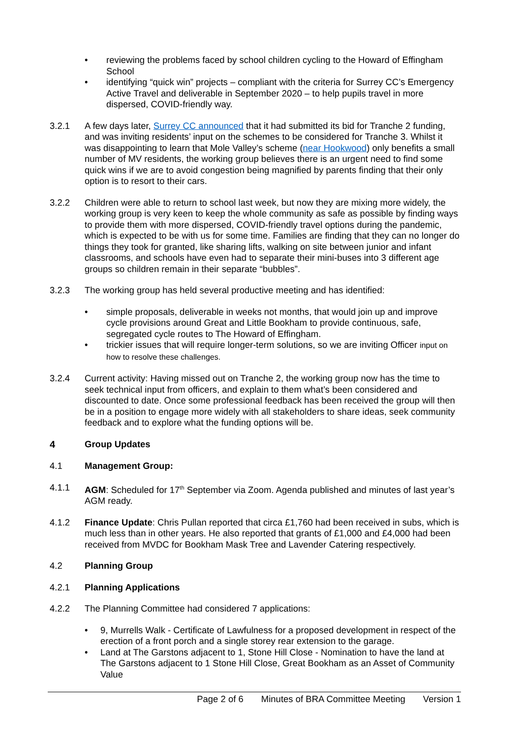• reviewing the problems faced by school children cycling to the Howard of Effingham School
• identifying “quick win” projects – compliant with the criteria for Surrey CC’s Emergency Active Travel and deliverable in September 2020 – to help pupils travel in more dispersed, COVID-friendly way.
3.2.1 A few days later, Surrey CC announced that it had submitted its bid for Tranche 2 funding, and was inviting residents’ input on the schemes to be considered for Tranche 3. Whilst it was disappointing to learn that Mole Valley’s scheme (near Hookwood) only benefits a small number of MV residents, the working group believes there is an urgent need to find some quick wins if we are to avoid congestion being magnified by parents finding that their only option is to resort to their cars.
3.2.2 Children were able to return to school last week, but now they are mixing more widely, the working group is very keen to keep the whole community as safe as possible by finding ways to provide them with more dispersed, COVID-friendly travel options during the pandemic, which is expected to be with us for some time. Families are finding that they can no longer do things they took for granted, like sharing lifts, walking on site between junior and infant classrooms, and schools have even had to separate their mini-buses into 3 different age groups so children remain in their separate “bubbles”.
3.2.3 The working group has held several productive meeting and has identified:
• simple proposals, deliverable in weeks not months, that would join up and improve cycle provisions around Great and Little Bookham to provide continuous, safe, segregated cycle routes to The Howard of Effingham.
• trickier issues that will require longer-term solutions, so we are inviting Officer input on how to resolve these challenges.
3.2.4 Current activity: Having missed out on Tranche 2, the working group now has the time to seek technical input from officers, and explain to them what’s been considered and discounted to date. Once some professional feedback has been received the group will then be in a position to engage more widely with all stakeholders to share ideas, seek community feedback and to explore what the funding options will be.
4 Group Updates
4.1 Management Group:
4.1.1 AGM: Scheduled for 17<sup>th</sup> September via Zoom. Agenda published and minutes of last year’s AGM ready.
4.1.2 Finance Update: Chris Pullan reported that circa £1,760 had been received in subs, which is much less than in other years. He also reported that grants of £1,000 and £4,000 had been received from MVDC for Bookham Mask Tree and Lavender Catering respectively.
4.2 Planning Group
4.2.1 Planning Applications
4.2.2 The Planning Committee had considered 7 applications:
• 9, Murrells Walk - Certificate of Lawfulness for a proposed development in respect of the erection of a front porch and a single storey rear extension to the garage.
• Land at The Garstons adjacent to 1, Stone Hill Close - Nomination to have the land at The Garstons adjacent to 1 Stone Hill Close, Great Bookham as an Asset of Community Value
Page 2 of 6 Minutes of BRA Committee Meeting Version 1